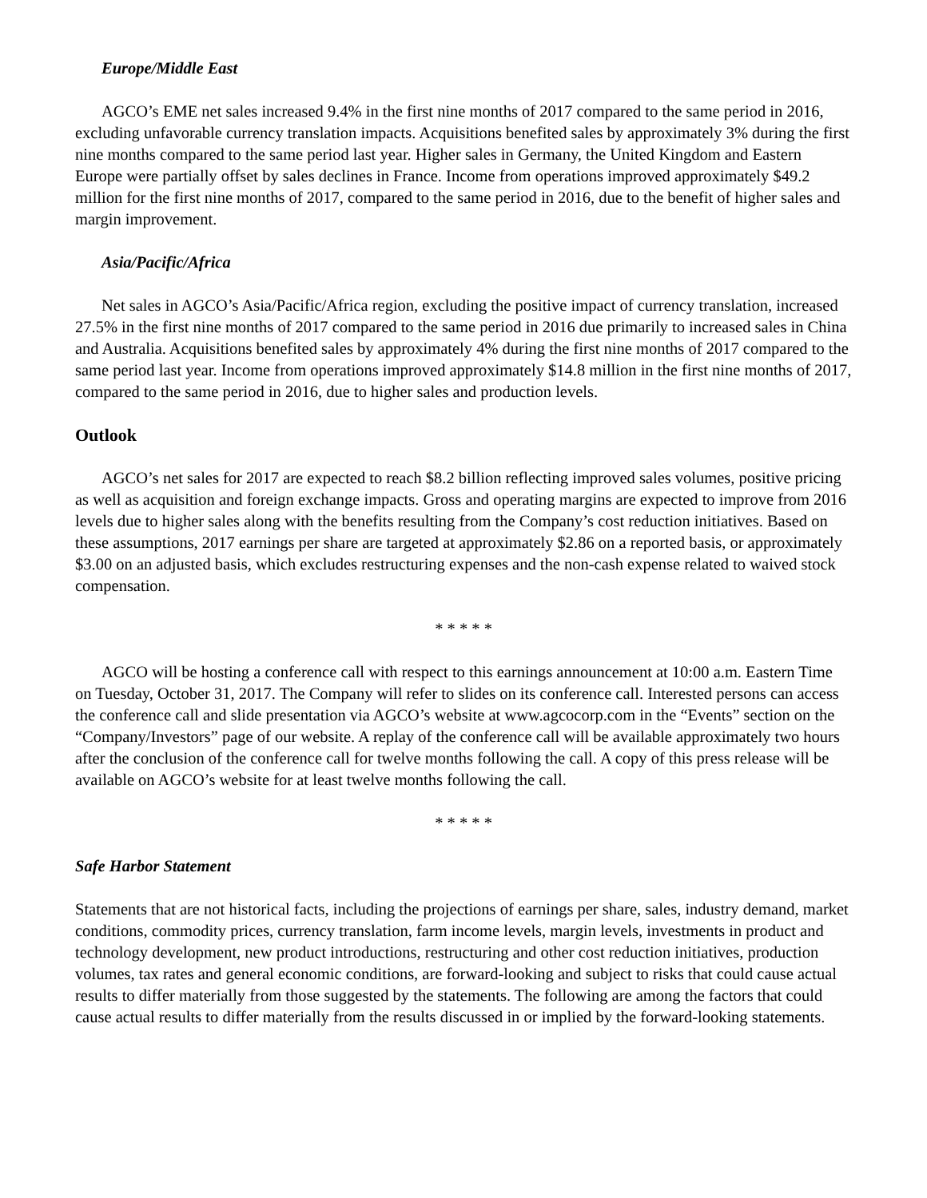Europe/Middle East
AGCO’s EME net sales increased 9.4% in the first nine months of 2017 compared to the same period in 2016, excluding unfavorable currency translation impacts. Acquisitions benefited sales by approximately 3% during the first nine months compared to the same period last year. Higher sales in Germany, the United Kingdom and Eastern Europe were partially offset by sales declines in France. Income from operations improved approximately $49.2 million for the first nine months of 2017, compared to the same period in 2016, due to the benefit of higher sales and margin improvement.
Asia/Pacific/Africa
Net sales in AGCO’s Asia/Pacific/Africa region, excluding the positive impact of currency translation, increased 27.5% in the first nine months of 2017 compared to the same period in 2016 due primarily to increased sales in China and Australia. Acquisitions benefited sales by approximately 4% during the first nine months of 2017 compared to the same period last year. Income from operations improved approximately $14.8 million in the first nine months of 2017, compared to the same period in 2016, due to higher sales and production levels.
Outlook
AGCO’s net sales for 2017 are expected to reach $8.2 billion reflecting improved sales volumes, positive pricing as well as acquisition and foreign exchange impacts. Gross and operating margins are expected to improve from 2016 levels due to higher sales along with the benefits resulting from the Company’s cost reduction initiatives. Based on these assumptions, 2017 earnings per share are targeted at approximately $2.86 on a reported basis, or approximately $3.00 on an adjusted basis, which excludes restructuring expenses and the non-cash expense related to waived stock compensation.
* * * * *
AGCO will be hosting a conference call with respect to this earnings announcement at 10:00 a.m. Eastern Time on Tuesday, October 31, 2017. The Company will refer to slides on its conference call. Interested persons can access the conference call and slide presentation via AGCO’s website at www.agcocorp.com in the “Events” section on the “Company/Investors” page of our website. A replay of the conference call will be available approximately two hours after the conclusion of the conference call for twelve months following the call. A copy of this press release will be available on AGCO’s website for at least twelve months following the call.
* * * * *
Safe Harbor Statement
Statements that are not historical facts, including the projections of earnings per share, sales, industry demand, market conditions, commodity prices, currency translation, farm income levels, margin levels, investments in product and technology development, new product introductions, restructuring and other cost reduction initiatives, production volumes, tax rates and general economic conditions, are forward-looking and subject to risks that could cause actual results to differ materially from those suggested by the statements. The following are among the factors that could cause actual results to differ materially from the results discussed in or implied by the forward-looking statements.